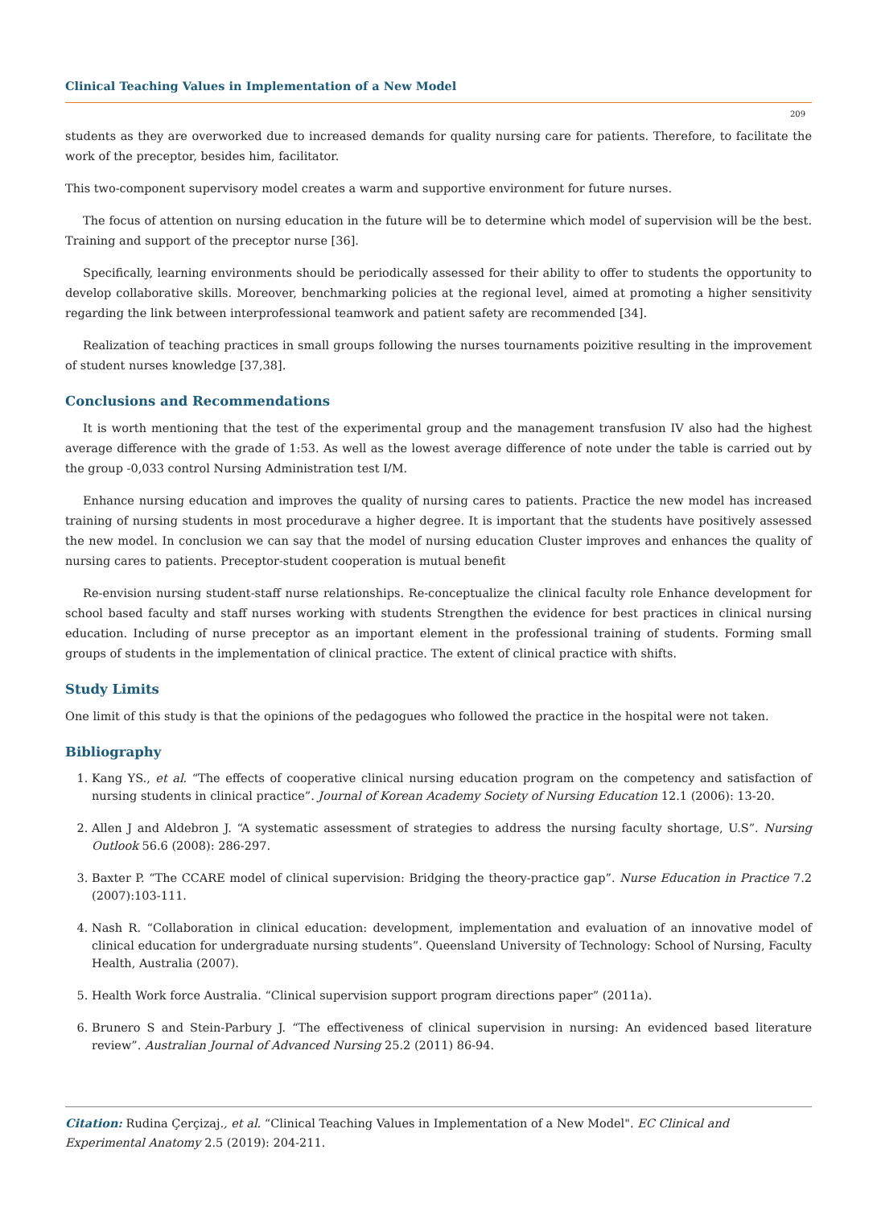Clinical Teaching Values in Implementation of a New Model
209
students as they are overworked due to increased demands for quality nursing care for patients. Therefore, to facilitate the work of the preceptor, besides him, facilitator.
This two-component supervisory model creates a warm and supportive environment for future nurses.
The focus of attention on nursing education in the future will be to determine which model of supervision will be the best. Training and support of the preceptor nurse [36].
Specifically, learning environments should be periodically assessed for their ability to offer to students the opportunity to develop collaborative skills. Moreover, benchmarking policies at the regional level, aimed at promoting a higher sensitivity regarding the link between interprofessional teamwork and patient safety are recommended [34].
Realization of teaching practices in small groups following the nurses tournaments poizitive resulting in the improvement of student nurses knowledge [37,38].
Conclusions and Recommendations
It is worth mentioning that the test of the experimental group and the management transfusion IV also had the highest average difference with the grade of 1:53. As well as the lowest average difference of note under the table is carried out by the group -0,033 control Nursing Administration test I/M.
Enhance nursing education and improves the quality of nursing cares to patients. Practice the new model has increased training of nursing students in most procedurave a higher degree. It is important that the students have positively assessed the new model. In conclusion we can say that the model of nursing education Cluster improves and enhances the quality of nursing cares to patients. Preceptor-student cooperation is mutual benefit
Re-envision nursing student-staff nurse relationships. Re-conceptualize the clinical faculty role Enhance development for school based faculty and staff nurses working with students Strengthen the evidence for best practices in clinical nursing education. Including of nurse preceptor as an important element in the professional training of students. Forming small groups of students in the implementation of clinical practice. The extent of clinical practice with shifts.
Study Limits
One limit of this study is that the opinions of the pedagogues who followed the practice in the hospital were not taken.
Bibliography
1. Kang YS., et al. “The effects of cooperative clinical nursing education program on the competency and satisfaction of nursing students in clinical practice”. Journal of Korean Academy Society of Nursing Education 12.1 (2006): 13-20.
2. Allen J and Aldebron J. “A systematic assessment of strategies to address the nursing faculty shortage, U.S”. Nursing Outlook 56.6 (2008): 286-297.
3. Baxter P. “The CCARE model of clinical supervision: Bridging the theory-practice gap”. Nurse Education in Practice 7.2 (2007):103-111.
4. Nash R. “Collaboration in clinical education: development, implementation and evaluation of an innovative model of clinical education for undergraduate nursing students”. Queensland University of Technology: School of Nursing, Faculty Health, Australia (2007).
5. Health Work force Australia. “Clinical supervision support program directions paper” (2011a).
6. Brunero S and Stein-Parbury J. “The effectiveness of clinical supervision in nursing: An evidenced based literature review”. Australian Journal of Advanced Nursing 25.2 (2011) 86-94.
Citation: Rudina Çerçizaj., et al. “Clinical Teaching Values in Implementation of a New Model". EC Clinical and Experimental Anatomy 2.5 (2019): 204-211.